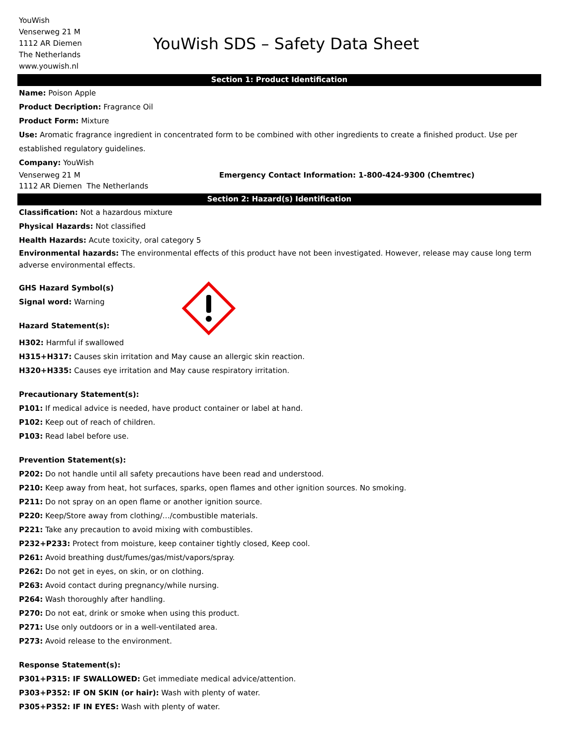YouWish
Venserweg 21 M
1112 AR Diemen
The Netherlands
www.youwish.nl
YouWish SDS – Safety Data Sheet
Section 1: Product Identification
Name: Poison Apple
Product Decription: Fragrance Oil
Product Form: Mixture
Use: Aromatic fragrance ingredient in concentrated form to be combined with other ingredients to create a finished product. Use per established regulatory guidelines.
Company: YouWish
Venserweg 21 M
1112 AR Diemen The Netherlands
Emergency Contact Information: 1-800-424-9300 (Chemtrec)
Section 2: Hazard(s) Identification
Classification: Not a hazardous mixture
Physical Hazards: Not classified
Health Hazards: Acute toxicity, oral category 5
Environmental hazards: The environmental effects of this product have not been investigated. However, release may cause long term adverse environmental effects.
GHS Hazard Symbol(s)
Signal word: Warning
Hazard Statement(s):
H302: Harmful if swallowed
H315+H317: Causes skin irritation and May cause an allergic skin reaction.
H320+H335: Causes eye irritation and May cause respiratory irritation.
Precautionary Statement(s):
P101: If medical advice is needed, have product container or label at hand.
P102: Keep out of reach of children.
P103: Read label before use.
Prevention Statement(s):
P202: Do not handle until all safety precautions have been read and understood.
P210: Keep away from heat, hot surfaces, sparks, open flames and other ignition sources. No smoking.
P211: Do not spray on an open flame or another ignition source.
P220: Keep/Store away from clothing/…/combustible materials.
P221: Take any precaution to avoid mixing with combustibles.
P232+P233: Protect from moisture, keep container tightly closed, Keep cool.
P261: Avoid breathing dust/fumes/gas/mist/vapors/spray.
P262: Do not get in eyes, on skin, or on clothing.
P263: Avoid contact during pregnancy/while nursing.
P264: Wash thoroughly after handling.
P270: Do not eat, drink or smoke when using this product.
P271: Use only outdoors or in a well-ventilated area.
P273: Avoid release to the environment.
Response Statement(s):
P301+P315: IF SWALLOWED: Get immediate medical advice/attention.
P303+P352: IF ON SKIN (or hair): Wash with plenty of water.
P305+P352: IF IN EYES: Wash with plenty of water.